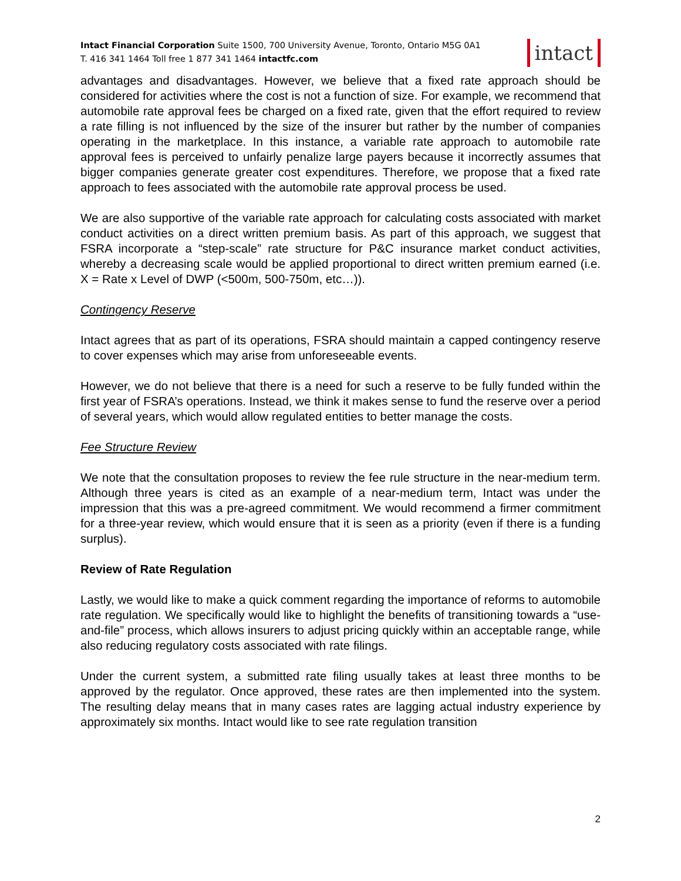Intact Financial Corporation Suite 1500, 700 University Avenue, Toronto, Ontario M5G 0A1
T. 416 341 1464 Toll free 1 877 341 1464 intactfc.com
intact
advantages and disadvantages. However, we believe that a fixed rate approach should be considered for activities where the cost is not a function of size. For example, we recommend that automobile rate approval fees be charged on a fixed rate, given that the effort required to review a rate filling is not influenced by the size of the insurer but rather by the number of companies operating in the marketplace. In this instance, a variable rate approach to automobile rate approval fees is perceived to unfairly penalize large payers because it incorrectly assumes that bigger companies generate greater cost expenditures. Therefore, we propose that a fixed rate approach to fees associated with the automobile rate approval process be used.
We are also supportive of the variable rate approach for calculating costs associated with market conduct activities on a direct written premium basis. As part of this approach, we suggest that FSRA incorporate a “step-scale” rate structure for P&C insurance market conduct activities, whereby a decreasing scale would be applied proportional to direct written premium earned (i.e. X = Rate x Level of DWP (<500m, 500-750m, etc…)).
Contingency Reserve
Intact agrees that as part of its operations, FSRA should maintain a capped contingency reserve to cover expenses which may arise from unforeseeable events.
However, we do not believe that there is a need for such a reserve to be fully funded within the first year of FSRA’s operations. Instead, we think it makes sense to fund the reserve over a period of several years, which would allow regulated entities to better manage the costs.
Fee Structure Review
We note that the consultation proposes to review the fee rule structure in the near-medium term. Although three years is cited as an example of a near-medium term, Intact was under the impression that this was a pre-agreed commitment. We would recommend a firmer commitment for a three-year review, which would ensure that it is seen as a priority (even if there is a funding surplus).
Review of Rate Regulation
Lastly, we would like to make a quick comment regarding the importance of reforms to automobile rate regulation. We specifically would like to highlight the benefits of transitioning towards a “use-and-file” process, which allows insurers to adjust pricing quickly within an acceptable range, while also reducing regulatory costs associated with rate filings.
Under the current system, a submitted rate filing usually takes at least three months to be approved by the regulator. Once approved, these rates are then implemented into the system. The resulting delay means that in many cases rates are lagging actual industry experience by approximately six months. Intact would like to see rate regulation transition
2